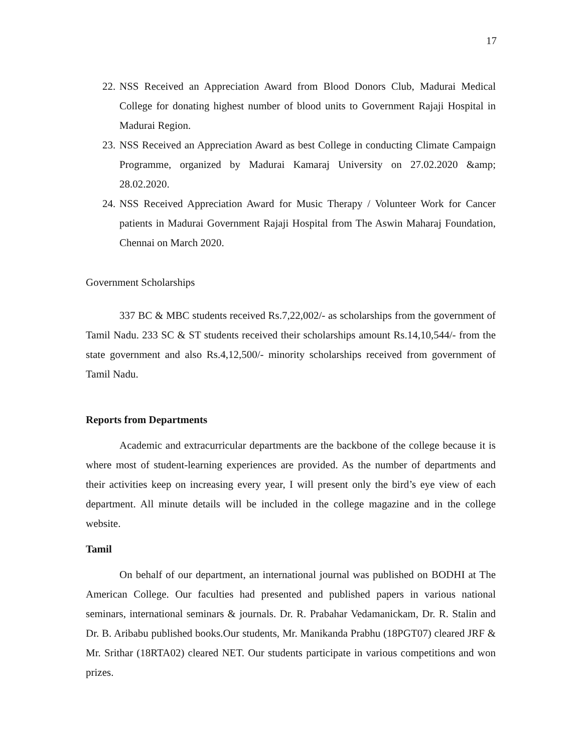17
22. NSS Received an Appreciation Award from Blood Donors Club, Madurai Medical College for donating highest number of blood units to Government Rajaji Hospital in Madurai Region.
23. NSS Received an Appreciation Award as best College in conducting Climate Campaign Programme, organized by Madurai Kamaraj University on 27.02.2020 &amp; 28.02.2020.
24. NSS Received Appreciation Award for Music Therapy / Volunteer Work for Cancer patients in Madurai Government Rajaji Hospital from The Aswin Maharaj Foundation, Chennai on March 2020.
Government Scholarships
337 BC & MBC students received Rs.7,22,002/- as scholarships from the government of Tamil Nadu. 233 SC & ST students received their scholarships amount Rs.14,10,544/- from the state government and also Rs.4,12,500/- minority scholarships received from government of Tamil Nadu.
Reports from Departments
Academic and extracurricular departments are the backbone of the college because it is where most of student-learning experiences are provided. As the number of departments and their activities keep on increasing every year, I will present only the bird’s eye view of each department. All minute details will be included in the college magazine and in the college website.
Tamil
On behalf of our department, an international journal was published on BODHI at The American College. Our faculties had presented and published papers in various national seminars, international seminars & journals. Dr. R. Prabahar Vedamanickam, Dr. R. Stalin and Dr. B. Aribabu published books.Our students, Mr. Manikanda Prabhu (18PGT07) cleared JRF & Mr. Srithar (18RTA02) cleared NET. Our students participate in various competitions and won prizes.